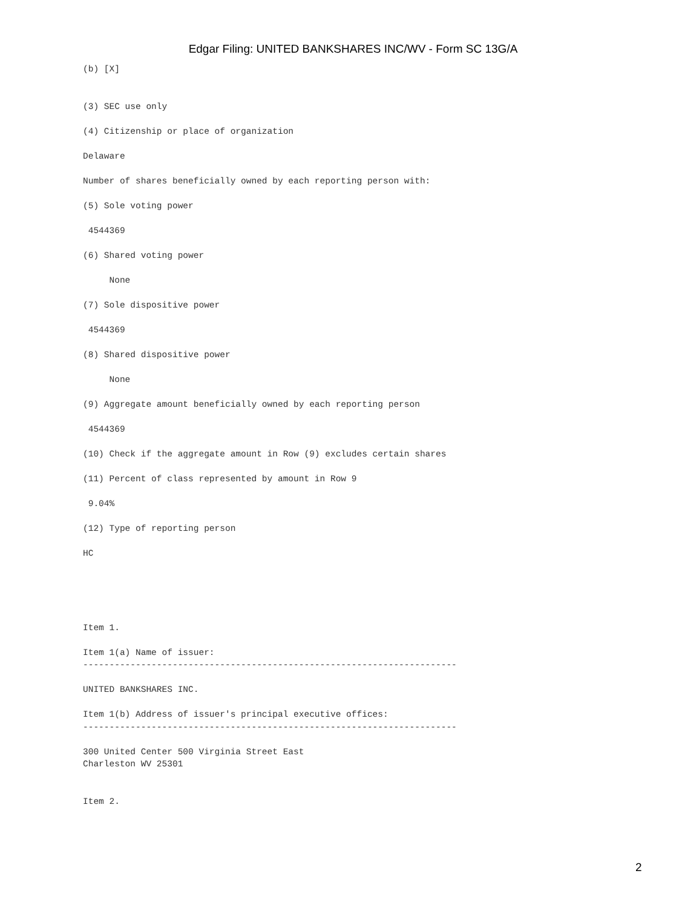Edgar Filing: UNITED BANKSHARES INC/WV - Form SC 13G/A
(b) [X]


(3) SEC use only

(4) Citizenship or place of organization

Delaware

Number of shares beneficially owned by each reporting person with:

(5) Sole voting power

 4544369

(6) Shared voting power

     None

(7) Sole dispositive power

 4544369

(8) Shared dispositive power

     None

(9) Aggregate amount beneficially owned by each reporting person

 4544369

(10) Check if the aggregate amount in Row (9) excludes certain shares

(11) Percent of class represented by amount in Row 9

 9.04%

(12) Type of reporting person

HC





Item 1.

Item 1(a) Name of issuer:
-----------------------------------------------------------------------

UNITED BANKSHARES INC.

Item 1(b) Address of issuer's principal executive offices:
-----------------------------------------------------------------------

300 United Center 500 Virginia Street East
Charleston WV 25301


Item 2.
2